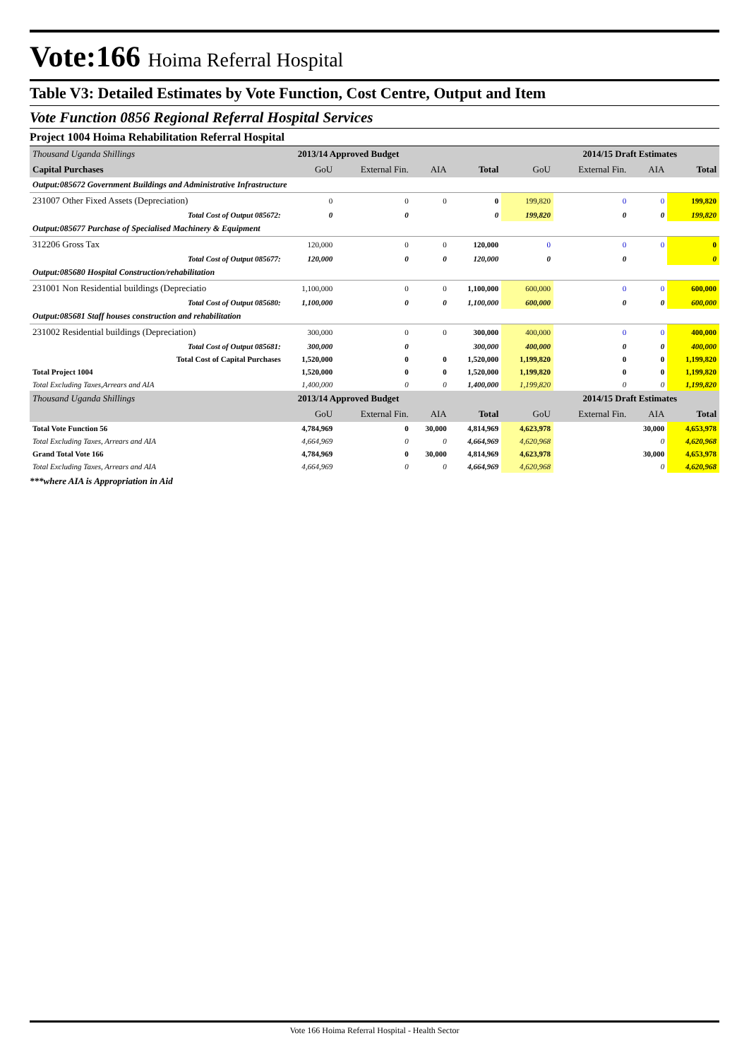Vote:166 Hoima Referral Hospital
Table V3: Detailed Estimates by Vote Function, Cost Centre, Output and Item
Vote Function 0856 Regional Referral Hospital Services
Project 1004 Hoima Rehabilitation Referral Hospital
| Thousand Uganda Shillings | 2013/14 Approved Budget | | | | 2014/15 Draft Estimates | | | |
| Capital Purchases | GoU | External Fin. | AIA | Total | GoU | External Fin. | AIA | Total |
| Output:085672 Government Buildings and Administrative Infrastructure | | | | | | | | |
| 231007 Other Fixed Assets (Depreciation) | 0 | 0 | 0 | 0 | 199,820 | 0 | 0 | 199,820 |
| Total Cost of Output 085672: | 0 | 0 | | 0 | 199,820 | 0 | 0 | 199,820 |
| Output:085677 Purchase of Specialised Machinery & Equipment | | | | | | | | |
| 312206 Gross Tax | 120,000 | 0 | 0 | 120,000 | 0 | 0 | 0 | 0 |
| Total Cost of Output 085677: | 120,000 | 0 | 0 | 120,000 | 0 | 0 | | 0 |
| Output:085680 Hospital Construction/rehabilitation | | | | | | | | |
| 231001 Non Residential buildings (Depreciatio | 1,100,000 | 0 | 0 | 1,100,000 | 600,000 | 0 | 0 | 600,000 |
| Total Cost of Output 085680: | 1,100,000 | 0 | 0 | 1,100,000 | 600,000 | 0 | 0 | 600,000 |
| Output:085681 Staff houses construction and rehabilitation | | | | | | | | |
| 231002 Residential buildings (Depreciation) | 300,000 | 0 | 0 | 300,000 | 400,000 | 0 | 0 | 400,000 |
| Total Cost of Output 085681: | 300,000 | 0 | | 300,000 | 400,000 | 0 | 0 | 400,000 |
| Total Cost of Capital Purchases | 1,520,000 | 0 | 0 | 1,520,000 | 1,199,820 | 0 | 0 | 1,199,820 |
| Total Project 1004 | 1,520,000 | 0 | 0 | 1,520,000 | 1,199,820 | 0 | 0 | 1,199,820 |
| Total Excluding Taxes,Arrears and AIA | 1,400,000 | 0 | 0 | 1,400,000 | 1,199,820 | 0 | 0 | 1,199,820 |
| Thousand Uganda Shillings | 2013/14 Approved Budget | | | | 2014/15 Draft Estimates | | | |
| | GoU | External Fin. | AIA | Total | GoU | External Fin. | AIA | Total |
| Total Vote Function 56 | 4,784,969 | 0 | 30,000 | 4,814,969 | 4,623,978 | | 30,000 | 4,653,978 |
| Total Excluding Taxes, Arrears and AIA | 4,664,969 | 0 | 0 | 4,664,969 | 4,620,968 | | 0 | 4,620,968 |
| Grand Total Vote 166 | 4,784,969 | 0 | 30,000 | 4,814,969 | 4,623,978 | | 30,000 | 4,653,978 |
| Total Excluding Taxes, Arrears and AIA | 4,664,969 | 0 | 0 | 4,664,969 | 4,620,968 | | 0 | 4,620,968 |
***where AIA is Appropriation in Aid
Vote 166 Hoima Referral Hospital - Health Sector